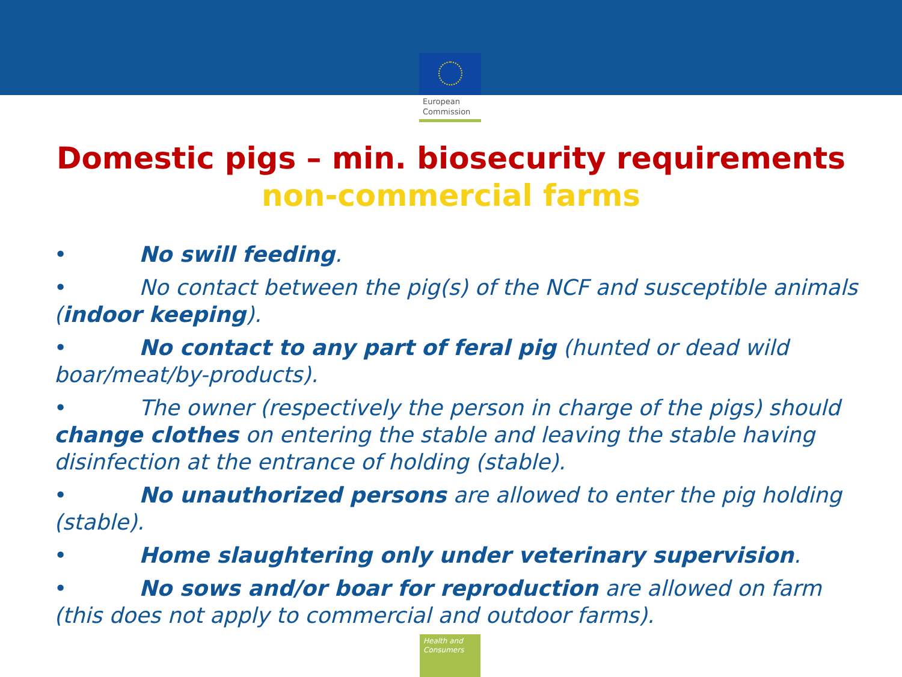European
Commission
Domestic pigs – min. biosecurity requirements
non-commercial farms
• No swill feeding.
• No contact between the pig(s) of the NCF and susceptible animals (indoor keeping).
• No contact to any part of feral pig (hunted or dead wild boar/meat/by-products).
• The owner (respectively the person in charge of the pigs) should change clothes on entering the stable and leaving the stable having disinfection at the entrance of holding (stable).
• No unauthorized persons are allowed to enter the pig holding (stable).
• Home slaughtering only under veterinary supervision.
• No sows and/or boar for reproduction are allowed on farm (this does not apply to commercial and outdoor farms).
Health and Consumers